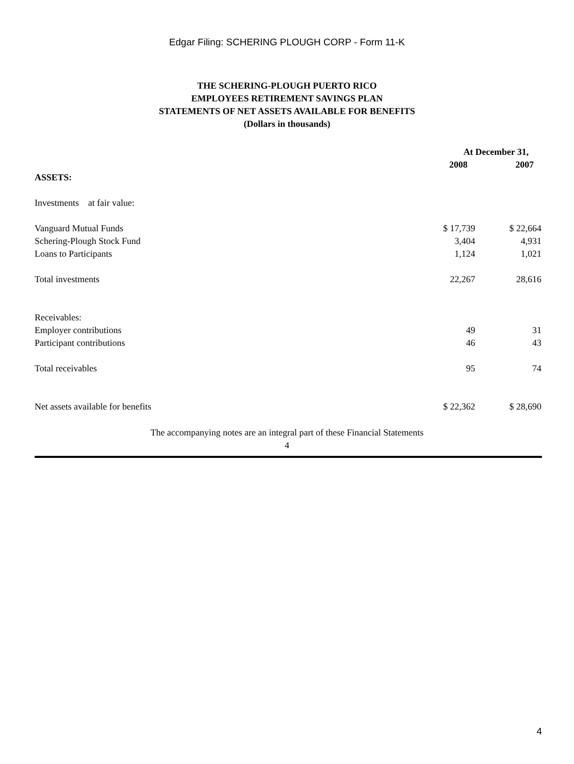Edgar Filing: SCHERING PLOUGH CORP - Form 11-K
THE SCHERING-PLOUGH PUERTO RICO
EMPLOYEES RETIREMENT SAVINGS PLAN
STATEMENTS OF NET ASSETS AVAILABLE FOR BENEFITS
(Dollars in thousands)
| | At December 31, | |
| --- | --- | --- |
| | 2008 | 2007 |
| ASSETS: | | |
| Investments at fair value: | | |
| Vanguard Mutual Funds | $ 17,739 | $ 22,664 |
| Schering-Plough Stock Fund | 3,404 | 4,931 |
| Loans to Participants | 1,124 | 1,021 |
| Total investments | 22,267 | 28,616 |
| Receivables: | | |
| Employer contributions | 49 | 31 |
| Participant contributions | 46 | 43 |
| Total receivables | 95 | 74 |
| Net assets available for benefits | $ 22,362 | $ 28,690 |
The accompanying notes are an integral part of these Financial Statements
4
4